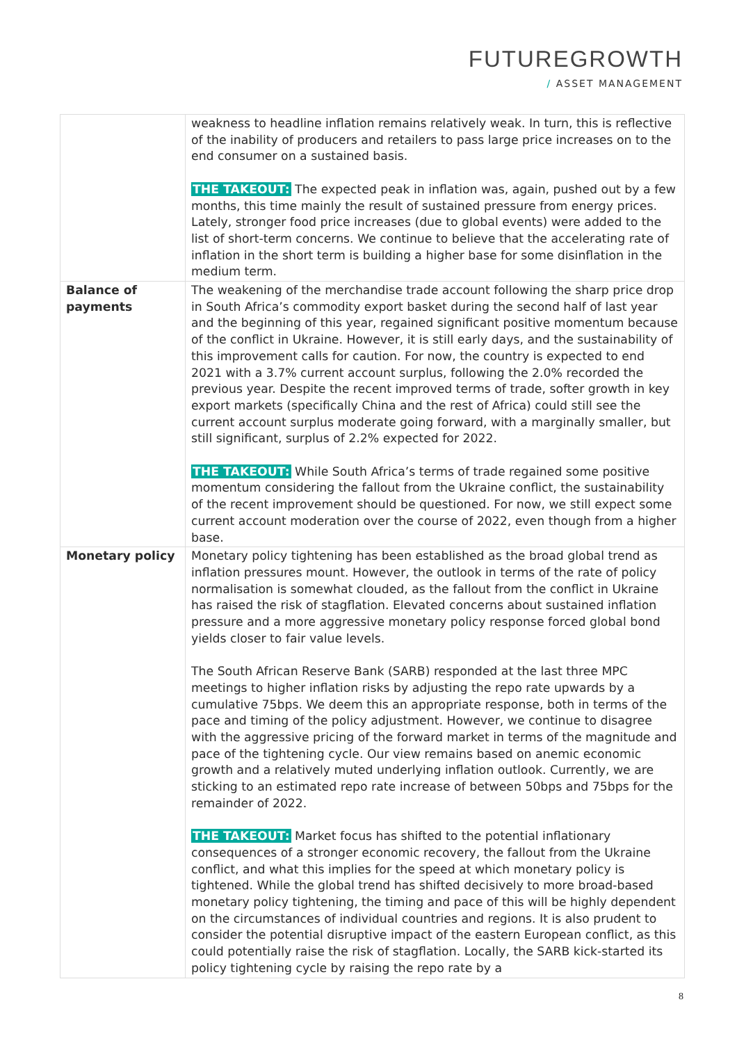FUTUREGROWTH
/ ASSET MANAGEMENT
| | weakness to headline inflation remains relatively weak. In turn, this is reflective of the inability of producers and retailers to pass large price increases on to the end consumer on a sustained basis. THE TAKEOUT: The expected peak in inflation was, again, pushed out by a few months, this time mainly the result of sustained pressure from energy prices. Lately, stronger food price increases (due to global events) were added to the list of short-term concerns. We continue to believe that the accelerating rate of inflation in the short term is building a higher base for some disinflation in the medium term. |
| Balance of payments | The weakening of the merchandise trade account following the sharp price drop in South Africa’s commodity export basket during the second half of last year and the beginning of this year, regained significant positive momentum because of the conflict in Ukraine. However, it is still early days, and the sustainability of this improvement calls for caution. For now, the country is expected to end 2021 with a 3.7% current account surplus, following the 2.0% recorded the previous year. Despite the recent improved terms of trade, softer growth in key export markets (specifically China and the rest of Africa) could still see the current account surplus moderate going forward, with a marginally smaller, but still significant, surplus of 2.2% expected for 2022. THE TAKEOUT: While South Africa’s terms of trade regained some positive momentum considering the fallout from the Ukraine conflict, the sustainability of the recent improvement should be questioned. For now, we still expect some current account moderation over the course of 2022, even though from a higher base. |
| Monetary policy | Monetary policy tightening has been established as the broad global trend as inflation pressures mount. However, the outlook in terms of the rate of policy normalisation is somewhat clouded, as the fallout from the conflict in Ukraine has raised the risk of stagflation. Elevated concerns about sustained inflation pressure and a more aggressive monetary policy response forced global bond yields closer to fair value levels. The South African Reserve Bank (SARB) responded at the last three MPC meetings to higher inflation risks by adjusting the repo rate upwards by a cumulative 75bps. We deem this an appropriate response, both in terms of the pace and timing of the policy adjustment. However, we continue to disagree with the aggressive pricing of the forward market in terms of the magnitude and pace of the tightening cycle. Our view remains based on anemic economic growth and a relatively muted underlying inflation outlook. Currently, we are sticking to an estimated repo rate increase of between 50bps and 75bps for the remainder of 2022. THE TAKEOUT: Market focus has shifted to the potential inflationary consequences of a stronger economic recovery, the fallout from the Ukraine conflict, and what this implies for the speed at which monetary policy is tightened. While the global trend has shifted decisively to more broad-based monetary policy tightening, the timing and pace of this will be highly dependent on the circumstances of individual countries and regions. It is also prudent to consider the potential disruptive impact of the eastern European conflict, as this could potentially raise the risk of stagflation. Locally, the SARB kick-started its policy tightening cycle by raising the repo rate by a |
8